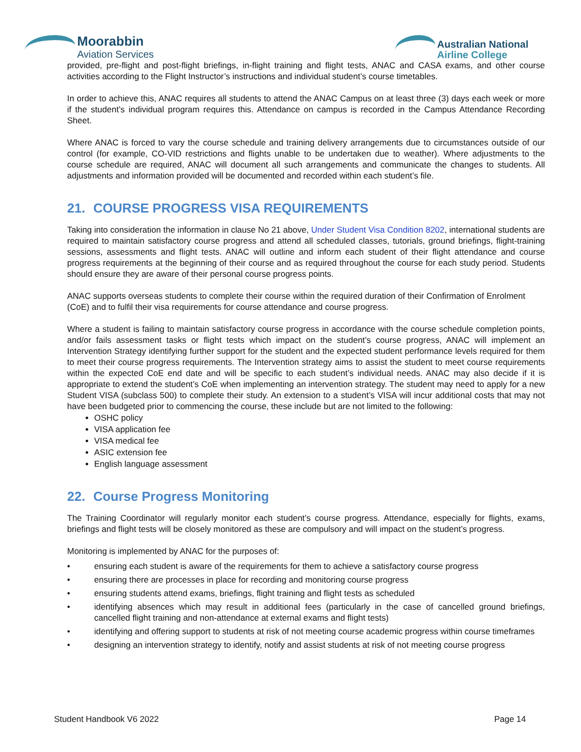Moorabbin
Aviation Services
Australian National
Airline College
provided, pre-flight and post-flight briefings, in-flight training and flight tests, ANAC and CASA exams, and other course activities according to the Flight Instructor’s instructions and individual student’s course timetables.
In order to achieve this, ANAC requires all students to attend the ANAC Campus on at least three (3) days each week or more if the student’s individual program requires this. Attendance on campus is recorded in the Campus Attendance Recording Sheet.
Where ANAC is forced to vary the course schedule and training delivery arrangements due to circumstances outside of our control (for example, CO-VID restrictions and flights unable to be undertaken due to weather). Where adjustments to the course schedule are required, ANAC will document all such arrangements and communicate the changes to students. All adjustments and information provided will be documented and recorded within each student’s file.
21. COURSE PROGRESS VISA REQUIREMENTS
Taking into consideration the information in clause No 21 above, Under Student Visa Condition 8202, international students are required to maintain satisfactory course progress and attend all scheduled classes, tutorials, ground briefings, flight-training sessions, assessments and flight tests. ANAC will outline and inform each student of their flight attendance and course progress requirements at the beginning of their course and as required throughout the course for each study period. Students should ensure they are aware of their personal course progress points.
ANAC supports overseas students to complete their course within the required duration of their Confirmation of Enrolment (CoE) and to fulfil their visa requirements for course attendance and course progress.
Where a student is failing to maintain satisfactory course progress in accordance with the course schedule completion points, and/or fails assessment tasks or flight tests which impact on the student’s course progress, ANAC will implement an Intervention Strategy identifying further support for the student and the expected student performance levels required for them to meet their course progress requirements. The Intervention strategy aims to assist the student to meet course requirements within the expected CoE end date and will be specific to each student’s individual needs. ANAC may also decide if it is appropriate to extend the student’s CoE when implementing an intervention strategy. The student may need to apply for a new Student VISA (subclass 500) to complete their study. An extension to a student’s VISA will incur additional costs that may not have been budgeted prior to commencing the course, these include but are not limited to the following:
OSHC policy
VISA application fee
VISA medical fee
ASIC extension fee
English language assessment
22. Course Progress Monitoring
The Training Coordinator will regularly monitor each student’s course progress. Attendance, especially for flights, exams, briefings and flight tests will be closely monitored as these are compulsory and will impact on the student’s progress.
Monitoring is implemented by ANAC for the purposes of:
• ensuring each student is aware of the requirements for them to achieve a satisfactory course progress
• ensuring there are processes in place for recording and monitoring course progress
• ensuring students attend exams, briefings, flight training and flight tests as scheduled
• identifying absences which may result in additional fees (particularly in the case of cancelled ground briefings, cancelled flight training and non-attendance at external exams and flight tests)
• identifying and offering support to students at risk of not meeting course academic progress within course timeframes
• designing an intervention strategy to identify, notify and assist students at risk of not meeting course progress
Student Handbook V6 2022 Page 14